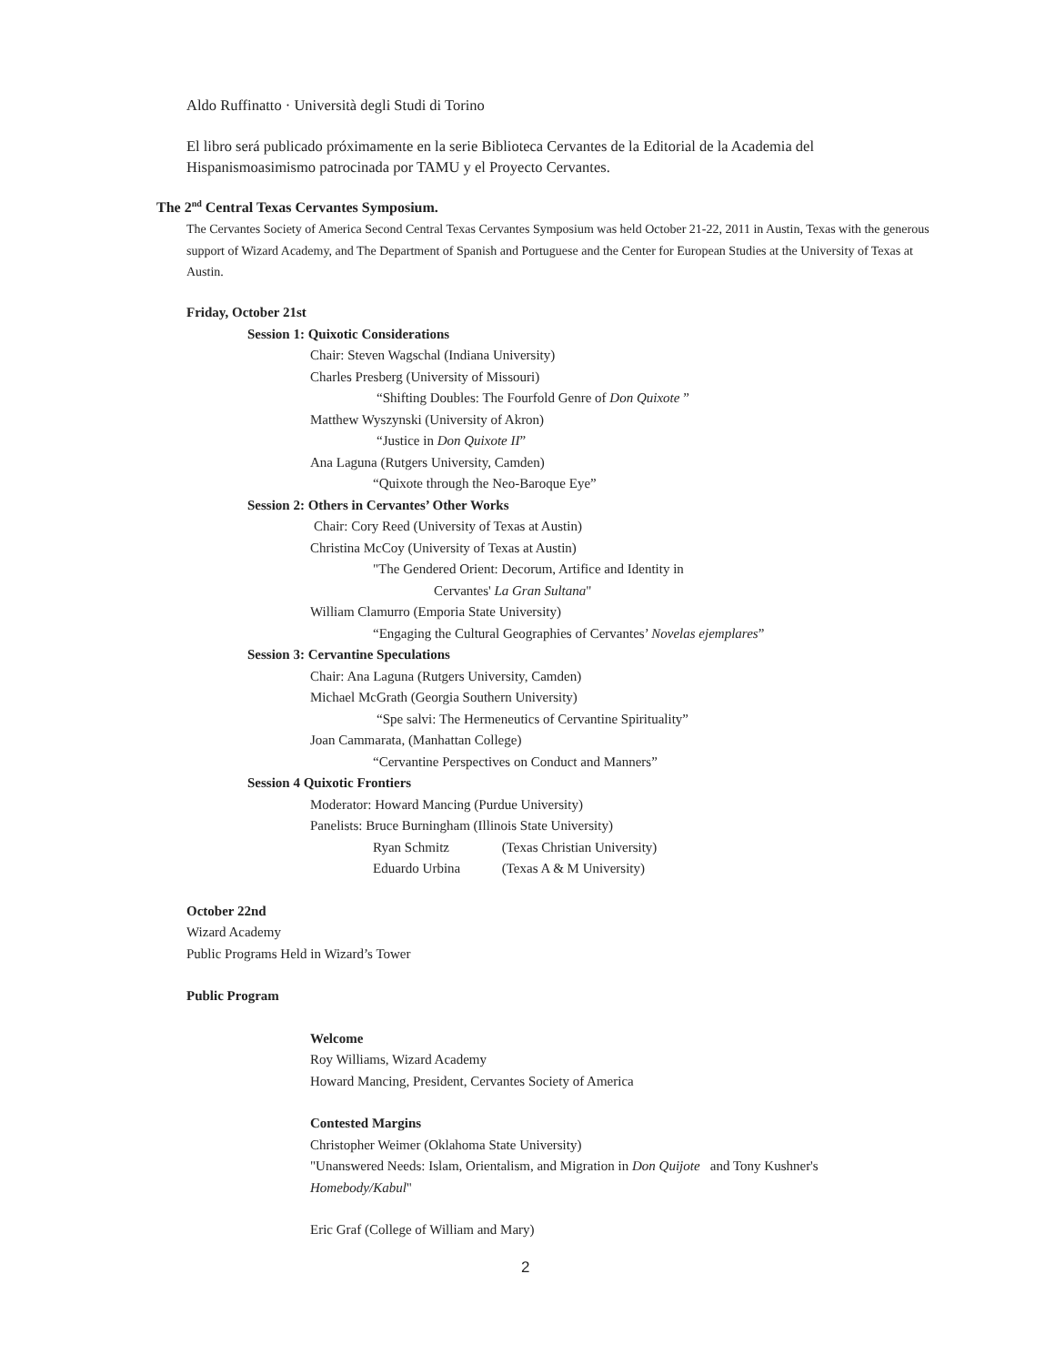Aldo Ruffinatto · Università degli Studi di Torino
El libro será publicado próximamente en la serie Biblioteca Cervantes de la Editorial de la Academia del
Hispanismoasimismo patrocinada por TAMU y el Proyecto Cervantes.
The 2<sup>nd</sup> Central Texas Cervantes Symposium.
The Cervantes Society of America Second Central Texas Cervantes Symposium was held October 21-22, 2011 in Austin, Texas with the generous support of Wizard Academy, and The Department of Spanish and Portuguese and the Center for European Studies at the University of Texas at Austin.
Friday, October 21st
Session 1: Quixotic Considerations
Chair: Steven Wagschal (Indiana University)
Charles Presberg (University of Missouri)
“Shifting Doubles: The Fourfold Genre of Don Quixote ”
Matthew Wyszynski (University of Akron)
“Justice in Don Quixote II”
Ana Laguna (Rutgers University, Camden)
“Quixote through the Neo-Baroque Eye”
Session 2: Others in Cervantes’ Other Works
Chair: Cory Reed (University of Texas at Austin)
Christina McCoy (University of Texas at Austin)
"The Gendered Orient: Decorum, Artifice and Identity in
Cervantes' La Gran Sultana"
William Clamurro (Emporia State University)
“Engaging the Cultural Geographies of Cervantes’ Novelas ejemplares”
Session 3: Cervantine Speculations
Chair: Ana Laguna (Rutgers University, Camden)
Michael McGrath (Georgia Southern University)
“Spe salvi: The Hermeneutics of Cervantine Spirituality”
Joan Cammarata, (Manhattan College)
“Cervantine Perspectives on Conduct and Manners”
Session 4 Quixotic Frontiers
Moderator: Howard Mancing (Purdue University)
Panelists: Bruce Burningham (Illinois State University)
Ryan Schmitz (Texas Christian University)
Eduardo Urbina (Texas A & M University)
October 22nd
Wizard Academy
Public Programs Held in Wizard’s Tower
Public Program
Welcome
Roy Williams, Wizard Academy
Howard Mancing, President, Cervantes Society of America
Contested Margins
Christopher Weimer (Oklahoma State University)
"Unanswered Needs: Islam, Orientalism, and Migration in Don Quijote and Tony Kushner's
Homebody/Kabul"
Eric Graf (College of William and Mary)
2